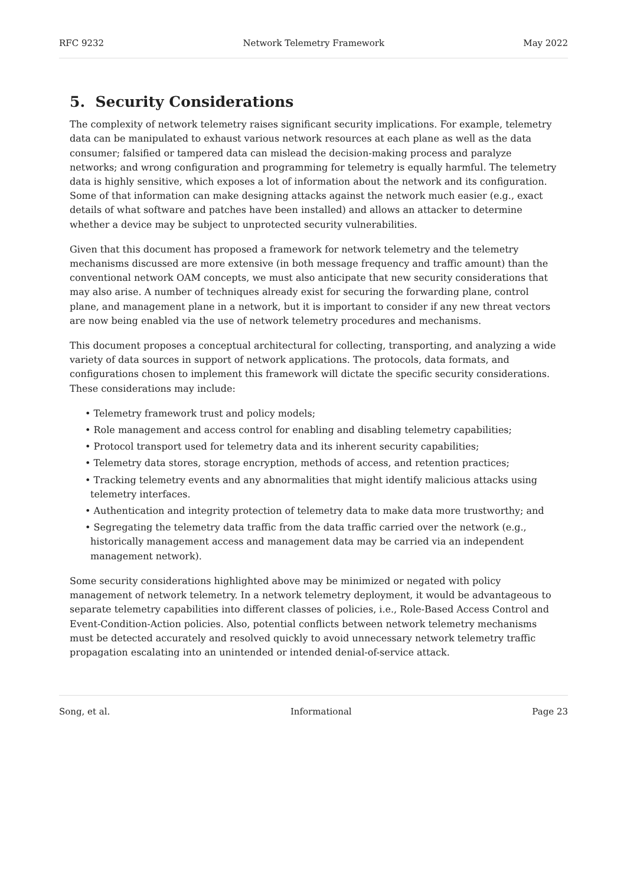RFC 9232 Network Telemetry Framework May 2022
5. Security Considerations
The complexity of network telemetry raises significant security implications. For example, telemetry data can be manipulated to exhaust various network resources at each plane as well as the data consumer; falsified or tampered data can mislead the decision-making process and paralyze networks; and wrong configuration and programming for telemetry is equally harmful. The telemetry data is highly sensitive, which exposes a lot of information about the network and its configuration. Some of that information can make designing attacks against the network much easier (e.g., exact details of what software and patches have been installed) and allows an attacker to determine whether a device may be subject to unprotected security vulnerabilities.
Given that this document has proposed a framework for network telemetry and the telemetry mechanisms discussed are more extensive (in both message frequency and traffic amount) than the conventional network OAM concepts, we must also anticipate that new security considerations that may also arise. A number of techniques already exist for securing the forwarding plane, control plane, and management plane in a network, but it is important to consider if any new threat vectors are now being enabled via the use of network telemetry procedures and mechanisms.
This document proposes a conceptual architectural for collecting, transporting, and analyzing a wide variety of data sources in support of network applications. The protocols, data formats, and configurations chosen to implement this framework will dictate the specific security considerations. These considerations may include:
• Telemetry framework trust and policy models;
• Role management and access control for enabling and disabling telemetry capabilities;
• Protocol transport used for telemetry data and its inherent security capabilities;
• Telemetry data stores, storage encryption, methods of access, and retention practices;
• Tracking telemetry events and any abnormalities that might identify malicious attacks using telemetry interfaces.
• Authentication and integrity protection of telemetry data to make data more trustworthy; and
• Segregating the telemetry data traffic from the data traffic carried over the network (e.g., historically management access and management data may be carried via an independent management network).
Some security considerations highlighted above may be minimized or negated with policy management of network telemetry. In a network telemetry deployment, it would be advantageous to separate telemetry capabilities into different classes of policies, i.e., Role-Based Access Control and Event-Condition-Action policies. Also, potential conflicts between network telemetry mechanisms must be detected accurately and resolved quickly to avoid unnecessary network telemetry traffic propagation escalating into an unintended or intended denial-of-service attack.
Song, et al. Informational Page 23